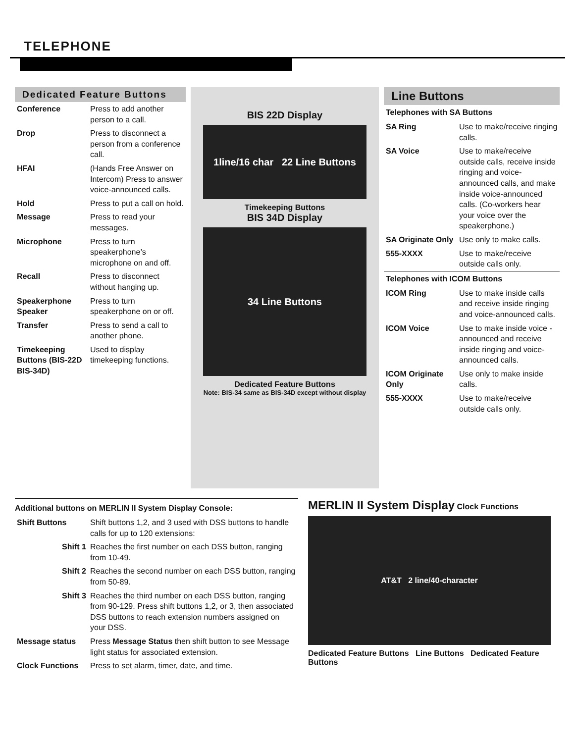TELEPHONE
Dedicated Feature Buttons
| Conference | Press to add another person to a call. |
| Drop | Press to disconnect a person from a conference call. |
| HFAI | (Hands Free Answer on Intercom) Press to answer voice-announced calls. |
| Hold | Press to put a call on hold. |
| Message | Press to read your messages. |
| Microphone | Press to turn speakerphone’s microphone on and off. |
| Recall | Press to disconnect without hanging up. |
| Speakerphone Speaker | Press to turn speakerphone on or off. |
| Transfer | Press to send a call to another phone. |
| Timekeeping Buttons (BIS-22D BIS-34D) | Used to display timekeeping functions. |
BIS 22D Display
1line/16 char 22 Line Buttons
Timekeeping Buttons
BIS 34D Display
34 Line Buttons
Dedicated Feature Buttons
Note: BIS-34 same as BIS-34D except without display
Line Buttons
Telephones with SA Buttons
| SA Ring | Use to make/receive ringing calls. |
| SA Voice | Use to make/receive outside calls, receive inside ringing and voice-announced calls, and make inside voice-announced calls. (Co-workers hear your voice over the speakerphone.) |
| SA Originate Only | Use only to make calls. |
| 555-XXXX | Use to make/receive outside calls only. |
Telephones with ICOM Buttons
| ICOM Ring | Use to make inside calls and receive inside ringing and voice-announced calls. |
| ICOM Voice | Use to make inside voice -announced and receive inside ringing and voice-announced calls. |
| ICOM Originate Only | Use only to make inside calls. |
| 555-XXXX | Use to make/receive outside calls only. |
Additional buttons on MERLIN II System Display Console:
| Shift Buttons | Shift buttons 1,2, and 3 used with DSS buttons to handle calls for up to 120 extensions: |
| Shift 1 | Reaches the first number on each DSS button, ranging from 10-49. |
| Shift 2 | Reaches the second number on each DSS button, ranging from 50-89. |
| Shift 3 | Reaches the third number on each DSS button, ranging from 90-129. Press shift buttons 1,2, or 3, then associated DSS buttons to reach extension numbers assigned on your DSS. |
| Message status | Press Message Status then shift button to see Message light status for associated extension. |
| Clock Functions | Press to set alarm, timer, date, and time. |
MERLIN II System Display Clock Functions
AT&T 2 line/40-character
Dedicated Feature Buttons Line Buttons Dedicated Feature Buttons